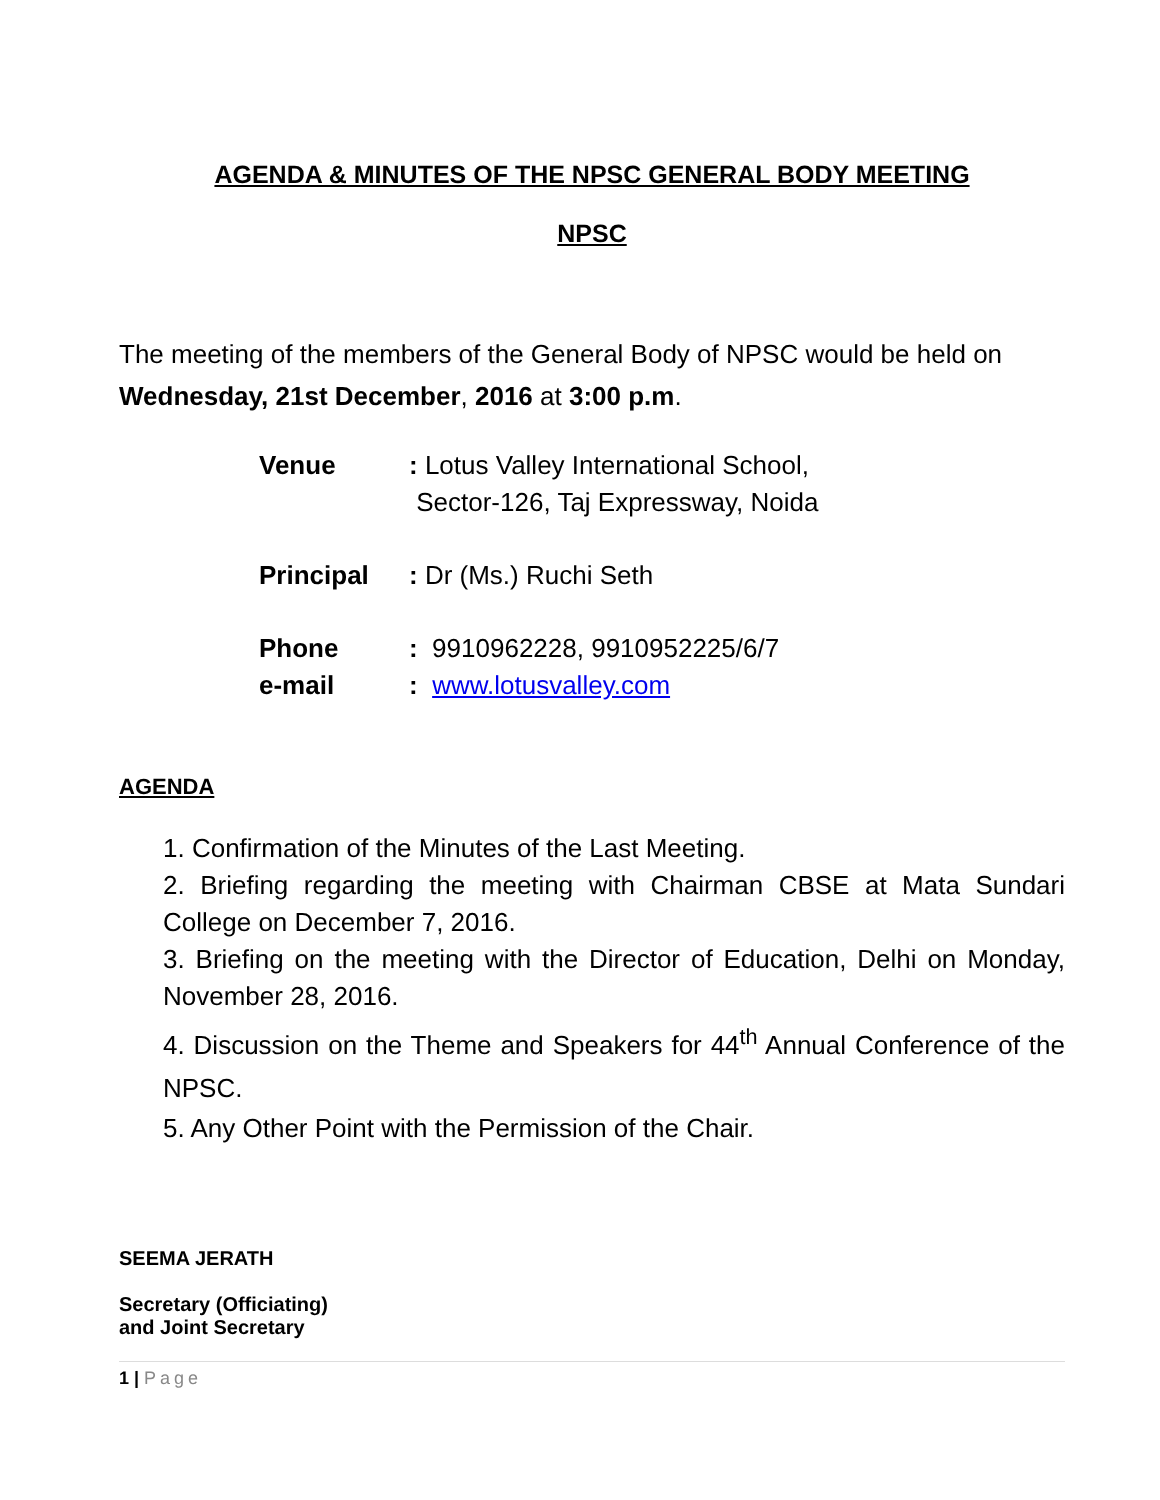AGENDA & MINUTES OF THE NPSC GENERAL BODY MEETING
NPSC
The meeting of the members of the General Body of NPSC would be held on Wednesday, 21st December, 2016 at 3:00 p.m.
| Venue | : Lotus Valley International School, Sector-126, Taj Expressway, Noida |
| Principal | : Dr (Ms.) Ruchi Seth |
| Phone | : 9910962228, 9910952225/6/7 |
| e-mail | : www.lotusvalley.com |
AGENDA
1. Confirmation of the Minutes of the Last Meeting.
2. Briefing regarding the meeting with Chairman CBSE at Mata Sundari College on December 7, 2016.
3. Briefing on the meeting with the Director of Education, Delhi on Monday, November 28, 2016.
4. Discussion on the Theme and Speakers for 44<sup>th</sup> Annual Conference of the NPSC.
5. Any Other Point with the Permission of the Chair.
SEEMA JERATH
Secretary (Officiating)
and Joint Secretary
1 | Page